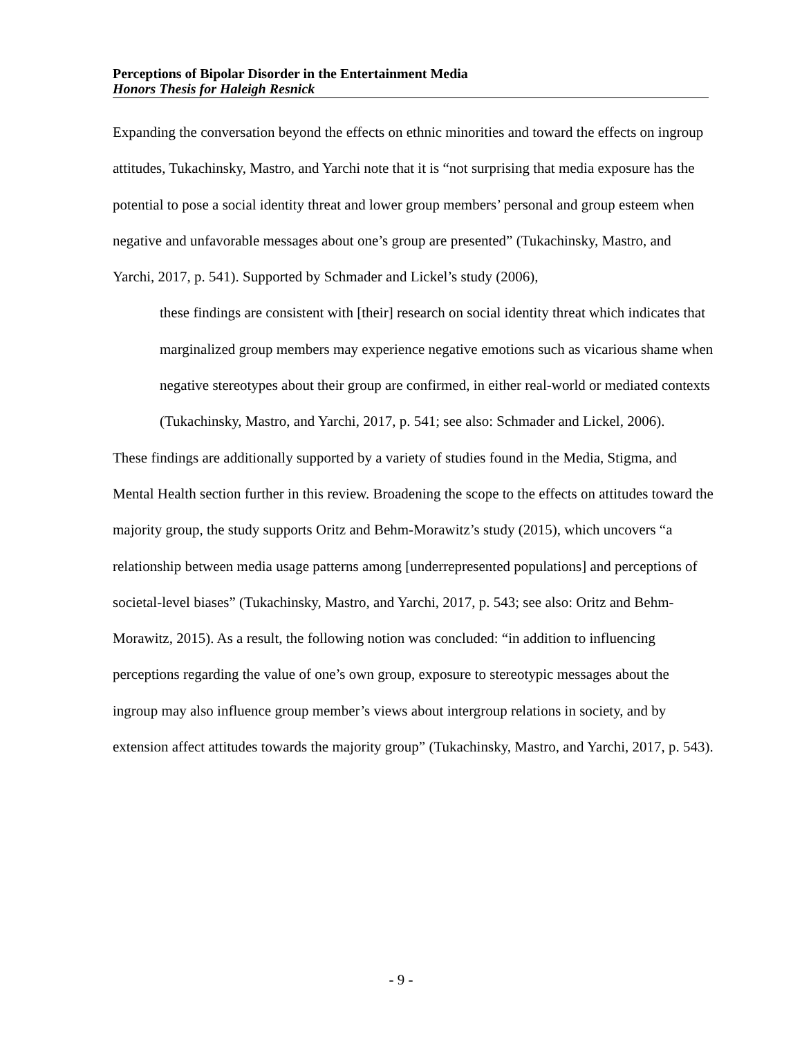Perceptions of Bipolar Disorder in the Entertainment Media
Honors Thesis for Haleigh Resnick
Expanding the conversation beyond the effects on ethnic minorities and toward the effects on ingroup attitudes, Tukachinsky, Mastro, and Yarchi note that it is “not surprising that media exposure has the potential to pose a social identity threat and lower group members’ personal and group esteem when negative and unfavorable messages about one’s group are presented” (Tukachinsky, Mastro, and Yarchi, 2017, p. 541). Supported by Schmader and Lickel’s study (2006),
these findings are consistent with [their] research on social identity threat which indicates that marginalized group members may experience negative emotions such as vicarious shame when negative stereotypes about their group are confirmed, in either real-world or mediated contexts (Tukachinsky, Mastro, and Yarchi, 2017, p. 541; see also: Schmader and Lickel, 2006).
These findings are additionally supported by a variety of studies found in the Media, Stigma, and Mental Health section further in this review. Broadening the scope to the effects on attitudes toward the majority group, the study supports Oritz and Behm-Morawitz’s study (2015), which uncovers “a relationship between media usage patterns among [underrepresented populations] and perceptions of societal-level biases” (Tukachinsky, Mastro, and Yarchi, 2017, p. 543; see also: Oritz and Behm-Morawitz, 2015). As a result, the following notion was concluded: “in addition to influencing perceptions regarding the value of one’s own group, exposure to stereotypic messages about the ingroup may also influence group member’s views about intergroup relations in society, and by extension affect attitudes towards the majority group” (Tukachinsky, Mastro, and Yarchi, 2017, p. 543).
- 9 -